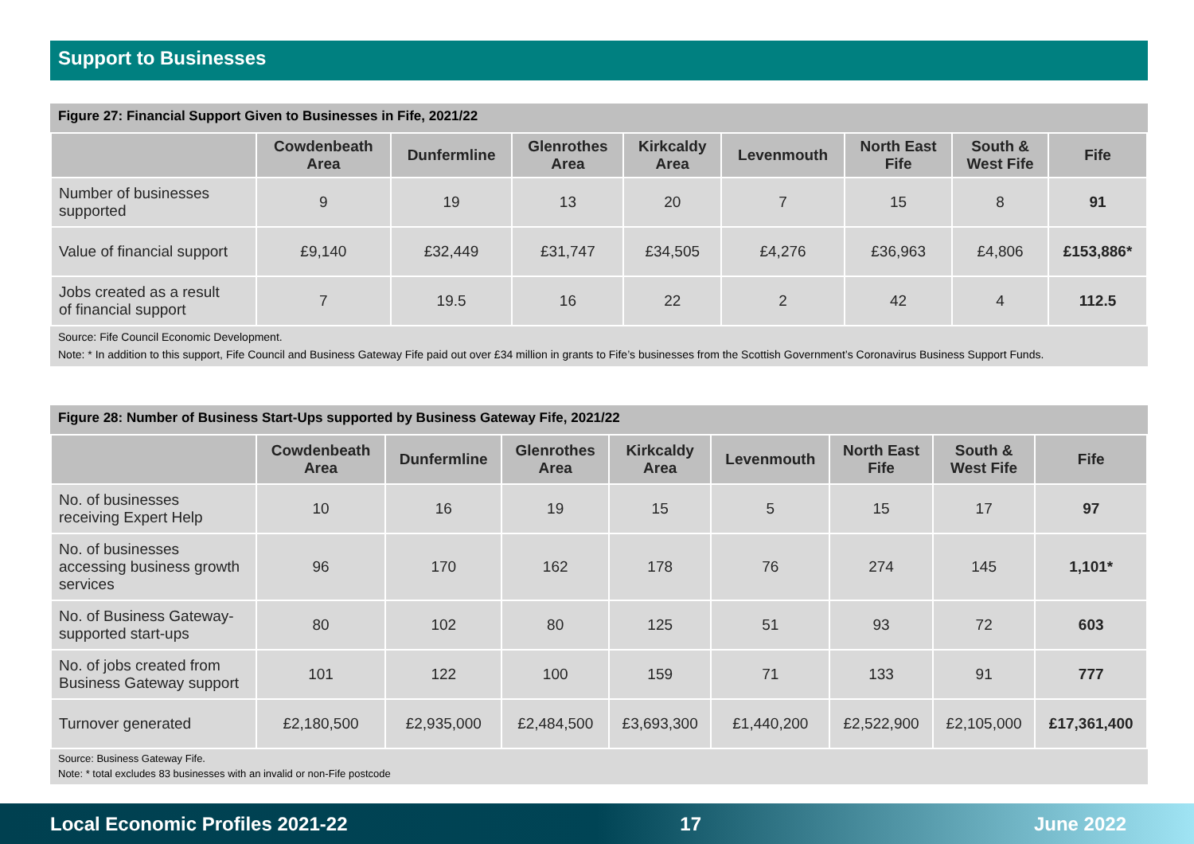Support to Businesses
Figure 27: Financial Support Given to Businesses in Fife, 2021/22
| | Cowdenbeath Area | Dunfermline | Glenrothes Area | Kirkcaldy Area | Levenmouth | North East Fife | South & West Fife | Fife |
| --- | --- | --- | --- | --- | --- | --- | --- | --- |
| Number of businesses supported | 9 | 19 | 13 | 20 | 7 | 15 | 8 | 91 |
| Value of financial support | £9,140 | £32,449 | £31,747 | £34,505 | £4,276 | £36,963 | £4,806 | £153,886* |
| Jobs created as a result of financial support | 7 | 19.5 | 16 | 22 | 2 | 42 | 4 | 112.5 |
Source: Fife Council Economic Development.
Note: * In addition to this support, Fife Council and Business Gateway Fife paid out over £34 million in grants to Fife’s businesses from the Scottish Government’s Coronavirus Business Support Funds.
Figure 28: Number of Business Start-Ups supported by Business Gateway Fife, 2021/22
| | Cowdenbeath Area | Dunfermline | Glenrothes Area | Kirkcaldy Area | Levenmouth | North East Fife | South & West Fife | Fife |
| --- | --- | --- | --- | --- | --- | --- | --- | --- |
| No. of businesses receiving Expert Help | 10 | 16 | 19 | 15 | 5 | 15 | 17 | 97 |
| No. of businesses accessing business growth services | 96 | 170 | 162 | 178 | 76 | 274 | 145 | 1,101* |
| No. of Business Gateway- supported start-ups | 80 | 102 | 80 | 125 | 51 | 93 | 72 | 603 |
| No. of jobs created from Business Gateway support | 101 | 122 | 100 | 159 | 71 | 133 | 91 | 777 |
| Turnover generated | £2,180,500 | £2,935,000 | £2,484,500 | £3,693,300 | £1,440,200 | £2,522,900 | £2,105,000 | £17,361,400 |
Source: Business Gateway Fife.
Note: * total excludes 83 businesses with an invalid or non-Fife postcode
Local Economic Profiles 2021-22 17 June 2022